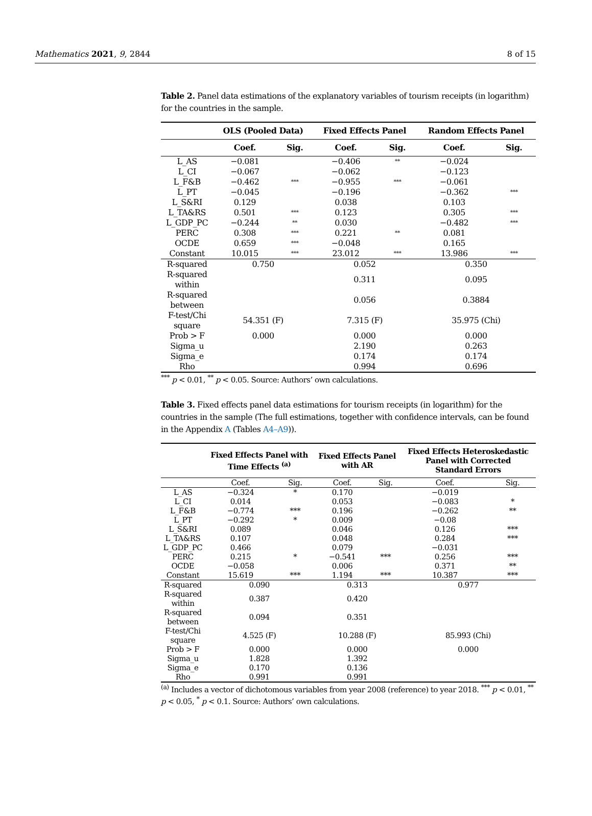Mathematics 2021, 9, 2844 8 of 15
Table 2. Panel data estimations of the explanatory variables of tourism receipts (in logarithm) for the countries in the sample.
| | OLS (Pooled Data) | | Fixed Effects Panel | | Random Effects Panel | |
| --- | --- | --- | --- | --- | --- | --- |
| | Coef. | Sig. | Coef. | Sig. | Coef. | Sig. |
| L_AS | −0.081 | | −0.406 | ** | −0.024 | |
| L_CI | −0.067 | | −0.062 | | −0.123 | |
| L_F&B | −0.462 | *** | −0.955 | *** | −0.061 | |
| L_PT | −0.045 | | −0.196 | | −0.362 | *** |
| L_S&RI | 0.129 | | 0.038 | | 0.103 | |
| L_TA&RS | 0.501 | *** | 0.123 | | 0.305 | *** |
| L_GDP_PC | −0.244 | ** | 0.030 | | −0.482 | *** |
| PERC | 0.308 | *** | 0.221 | ** | 0.081 | |
| OCDE | 0.659 | *** | −0.048 | | 0.165 | |
| Constant | 10.015 | *** | 23.012 | *** | 13.986 | *** |
| R-squared | 0.750 | | 0.052 | | 0.350 | |
| R-squared within | | | 0.311 | | 0.095 | |
| R-squared between | | | 0.056 | | 0.3884 | |
| F-test/Chi square | 54.351 (F) | | 7.315 (F) | | 35.975 (Chi) | |
| Prob > F | 0.000 | | 0.000 | | 0.000 | |
| Sigma_u | | | 2.190 | | 0.263 | |
| Sigma_e | | | 0.174 | | 0.174 | |
| Rho | | | 0.994 | | 0.696 | |
<sup>***</sup> p < 0.01, <sup>**</sup> p < 0.05. Source: Authors’ own calculations.
Table 3. Fixed effects panel data estimations for tourism receipts (in logarithm) for the countries in the sample (The full estimations, together with confidence intervals, can be found in the Appendix A (Tables A4–A9)).
| | Fixed Effects Panel with Time Effects <sup>(a)</sup> | | Fixed Effects Panel with AR | | Fixed Effects Heteroskedastic Panel with Corrected Standard Errors | |
| --- | --- | --- | --- | --- | --- | --- |
| | Coef. | Sig. | Coef. | Sig. | Coef. | Sig. |
| L_AS | −0.324 | * | 0.170 | | −0.019 | |
| L_CI | 0.014 | | 0.053 | | −0.083 | * |
| L_F&B | −0.774 | *** | 0.196 | | −0.262 | ** |
| L_PT | −0.292 | * | 0.009 | | −0.08 | |
| L_S&RI | 0.089 | | 0.046 | | 0.126 | *** |
| L_TA&RS | 0.107 | | 0.048 | | 0.284 | *** |
| L_GDP_PC | 0.466 | | 0.079 | | −0.031 | |
| PERC | 0.215 | * | −0.541 | *** | 0.256 | *** |
| OCDE | −0.058 | | 0.006 | | 0.371 | ** |
| Constant | 15.619 | *** | 1.194 | *** | 10.387 | *** |
| R-squared | 0.090 | | 0.313 | | 0.977 | |
| R-squared within | 0.387 | | 0.420 | | | |
| R-squared between | 0.094 | | 0.351 | | | |
| F-test/Chi square | 4.525 (F) | | 10.288 (F) | | 85.993 (Chi) | |
| Prob > F | 0.000 | | 0.000 | | 0.000 | |
| Sigma_u | 1.828 | | 1.392 | | | |
| Sigma_e | 0.170 | | 0.136 | | | |
| Rho | 0.991 | | 0.991 | | | |
<sup>(a)</sup> Includes a vector of dichotomous variables from year 2008 (reference) to year 2018. <sup>***</sup> p < 0.01, <sup>**</sup> p < 0.05, <sup>*</sup> p < 0.1. Source: Authors’ own calculations.